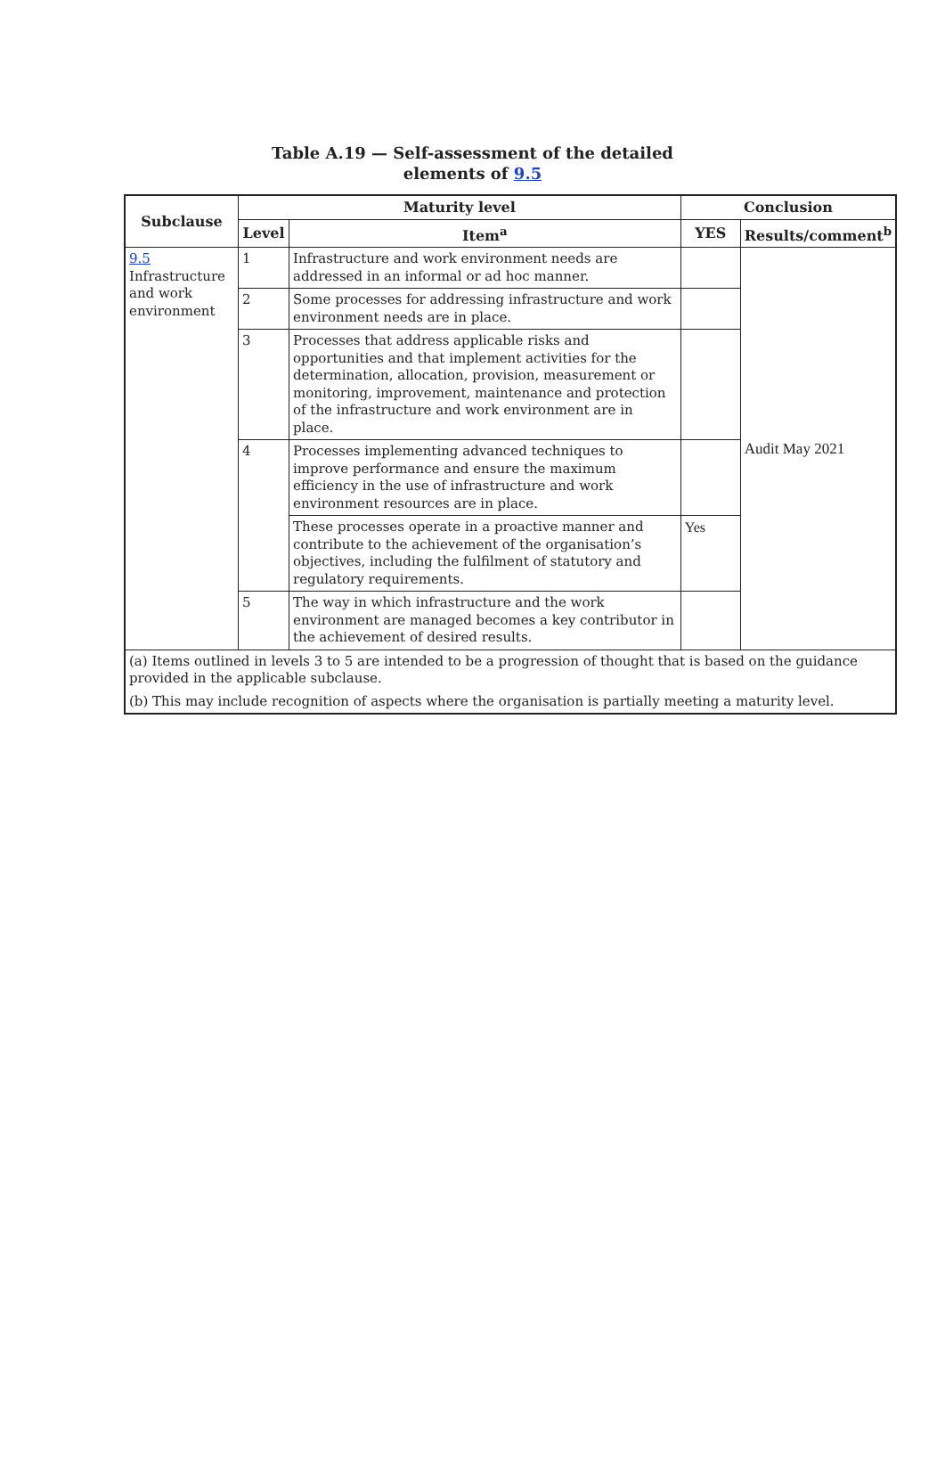Table A.19 — Self-assessment of the detailed
elements of 9.5
| Subclause | Maturity level | | Conclusion | |
| --- | --- | --- | --- | --- |
| | Level | Item<sup>a</sup> | YES | Results/comment<sup>b</sup> |
| 9.5 Infrastructure and work environment | 1 | Infrastructure and work environment needs are addressed in an informal or ad hoc manner. | | Audit May 2021 |
| | 2 | Some processes for addressing infrastructure and work environment needs are in place. | | |
| | 3 | Processes that address applicable risks and opportunities and that implement activities for the determination, allocation, provision, measurement or monitoring, improvement, maintenance and protection of the infrastructure and work environment are in place. | | |
| | 4 | Processes implementing advanced techniques to improve performance and ensure the maximum efficiency in the use of infrastructure and work environment resources are in place. | | |
| | | These processes operate in a proactive manner and contribute to the achievement of the organisation’s objectives, including the fulfilment of statutory and regulatory requirements. | Yes | |
| | 5 | The way in which infrastructure and the work environment are managed becomes a key contributor in the achievement of desired results. | | |
| (a) Items outlined in levels 3 to 5 are intended to be a progression of thought that is based on the guidance provided in the applicable subclause. | | | | |
| (b) This may include recognition of aspects where the organisation is partially meeting a maturity level. | | | | |